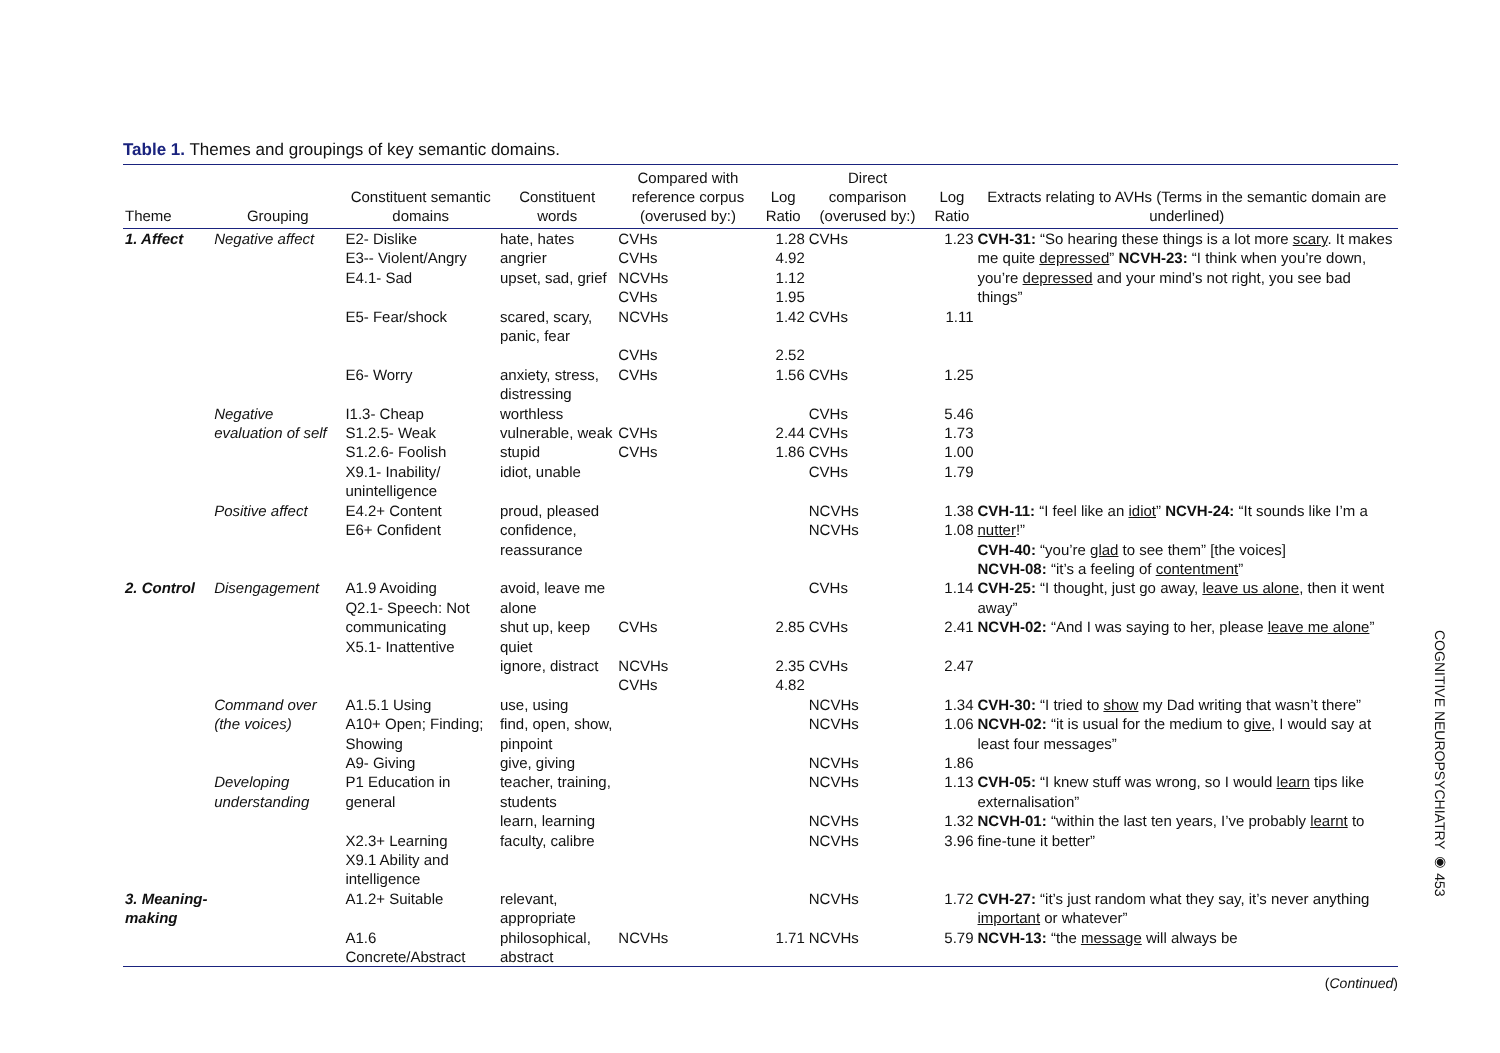Table 1. Themes and groupings of key semantic domains.
| Theme | Grouping | Constituent semantic domains | Constituent words | Compared with reference corpus (overused by:) | Log Ratio | Direct comparison (overused by:) | Log Ratio | Extracts relating to AVHs (Terms in the semantic domain are underlined) |
| --- | --- | --- | --- | --- | --- | --- | --- | --- |
| 1. Affect | Negative affect | E2- Dislike | hate, hates | CVHs | 1.28 | CVHs | 1.23 | CVH-31: “So hearing these things is a lot more scary . It makes me quite depressed ” NCVH-23: “I think when you’re down, you’re depressed and your mind’s not right, you see bad things” |
| | | E3-- Violent/Angry | angrier | CVHs | 4.92 | | | |
| | | E4.1- Sad | upset, sad, grief | NCVHs CVHs | 1.12 1.95 | | | |
| | | E5- Fear/shock | scared, scary, panic, fear | NCVHs CVHs | 1.42 2.52 | CVHs | 1.11 | |
| | | E6- Worry | anxiety, stress, distressing | CVHs | 1.56 | CVHs | 1.25 | |
| | Negative evaluation of self | I1.3- Cheap S1.2.5- Weak S1.2.6- Foolish X9.1- Inability/ unintelligence | worthless vulnerable, weak stupid idiot, unable | CVHs CVHs | 2.44 1.86 | CVHs CVHs CVHs CVHs | 5.46 1.73 1.00 1.79 | |
| | Positive affect | E4.2+ Content E6+ Confident | proud, pleased confidence, reassurance | | | NCVHs NCVHs | 1.38 1.08 | CVH-11: “I feel like an idiot ” NCVH-24: “It sounds like I’m a nutter !” CVH-40: “you’re glad to see them” [the voices] NCVH-08: “it’s a feeling of contentment ” |
| 2. Control | Disengagement | A1.9 Avoiding Q2.1- Speech: Not communicating X5.1- Inattentive | avoid, leave me alone shut up, keep quiet ignore, distract | CVHs NCVHs CVHs | 2.85 2.35 4.82 | CVHs CVHs CVHs | 1.14 2.41 2.47 | CVH-25: “I thought, just go away, leave us alone , then it went away” NCVH-02: “And I was saying to her, please leave me alone ” |
| | Command over (the voices) | A1.5.1 Using A10+ Open; Finding; Showing A9- Giving | use, using find, open, show, pinpoint give, giving | | | NCVHs NCVHs NCVHs | 1.34 1.06 1.86 | CVH-30: “I tried to show my Dad writing that wasn’t there” NCVH-02: “it is usual for the medium to give , I would say at least four messages” |
| | Developing understanding | P1 Education in general X2.3+ Learning X9.1 Ability and intelligence | teacher, training, students learn, learning faculty, calibre | | | NCVHs NCVHs NCVHs | 1.13 1.32 3.96 | CVH-05: “I knew stuff was wrong, so I would learn tips like externalisation” NCVH-01: “within the last ten years, I’ve probably learnt to fine-tune it better” |
| 3. Meaning-making | | A1.2+ Suitable A1.6 Concrete/Abstract | relevant, appropriate philosophical, abstract | NCVHs | 1.71 | NCVHs NCVHs | 1.72 5.79 | CVH-27: “it’s just random what they say, it’s never anything important or whatever” NCVH-13: “the message will always be |
(Continued)
COGNITIVE NEUROPSYCHIATRY ◉ 453